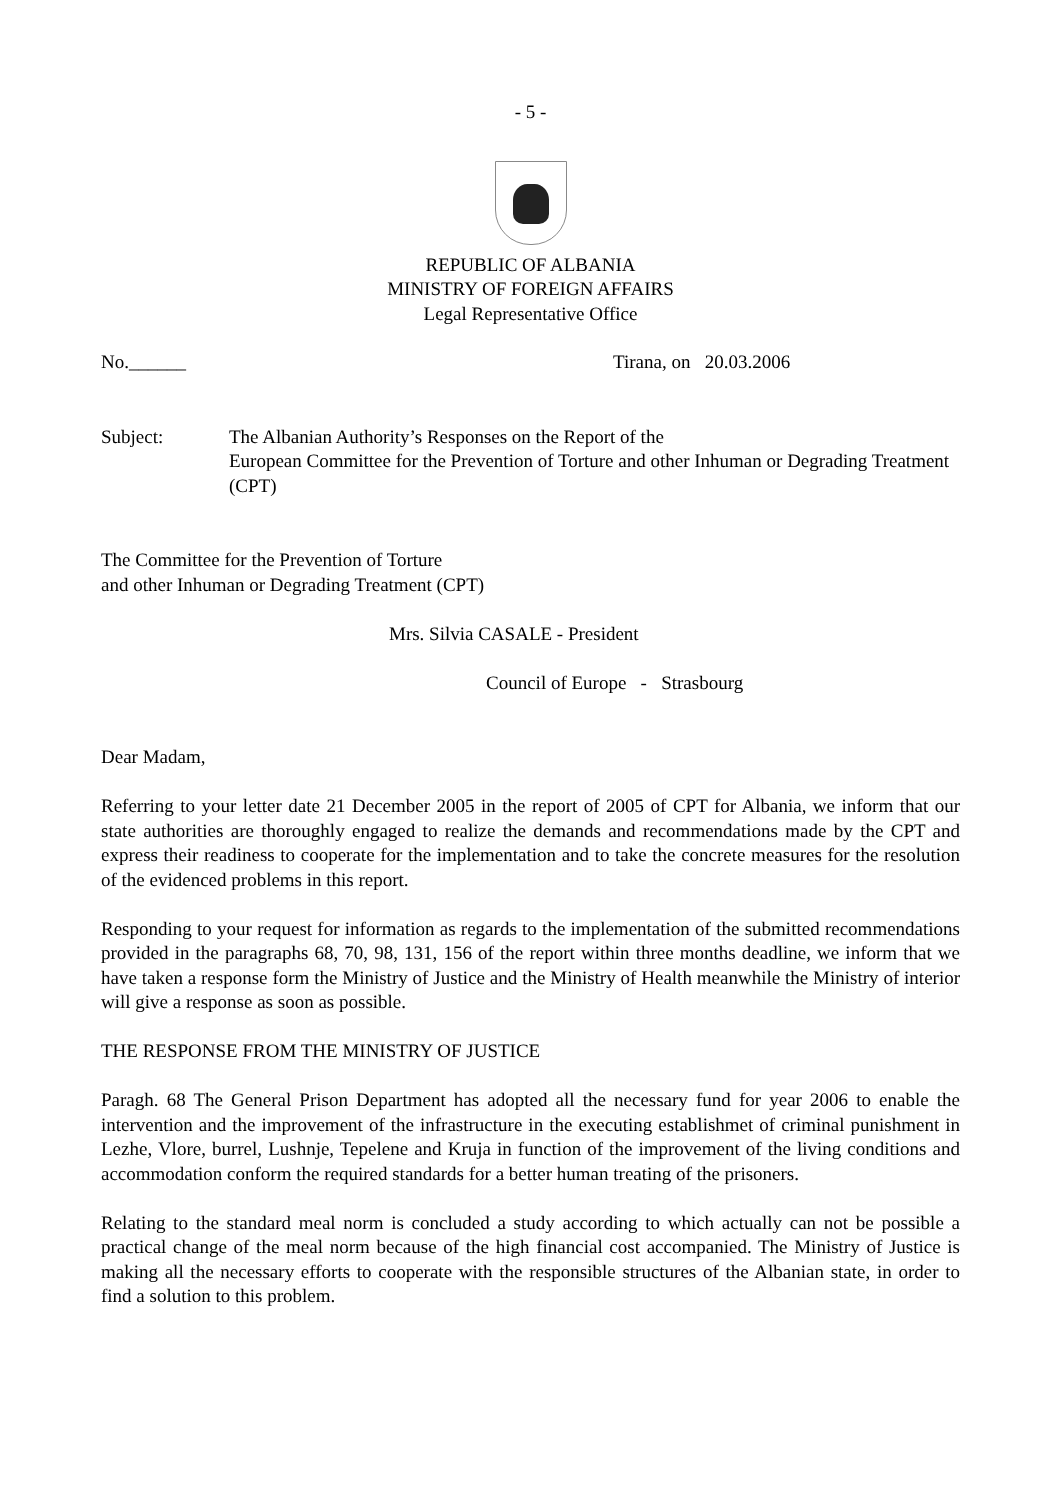- 5 -
REPUBLIC OF ALBANIA
MINISTRY OF FOREIGN AFFAIRS
Legal Representative Office
No.______ Tirana, on 20.03.2006
Subject: The Albanian Authority’s Responses on the Report of the
European Committee for the Prevention of Torture and other Inhuman or Degrading Treatment (CPT)
The Committee for the Prevention of Torture
and other Inhuman or Degrading Treatment (CPT)
Mrs. Silvia CASALE - President
Council of Europe - Strasbourg
Dear Madam,
Referring to your letter date 21 December 2005 in the report of 2005 of CPT for Albania, we inform that our state authorities are thoroughly engaged to realize the demands and recommendations made by the CPT and express their readiness to cooperate for the implementation and to take the concrete measures for the resolution of the evidenced problems in this report.
Responding to your request for information as regards to the implementation of the submitted recommendations provided in the paragraphs 68, 70, 98, 131, 156 of the report within three months deadline, we inform that we have taken a response form the Ministry of Justice and the Ministry of Health meanwhile the Ministry of interior will give a response as soon as possible.
THE RESPONSE FROM THE MINISTRY OF JUSTICE
Paragh. 68 The General Prison Department has adopted all the necessary fund for year 2006 to enable the intervention and the improvement of the infrastructure in the executing establishmet of criminal punishment in Lezhe, Vlore, burrel, Lushnje, Tepelene and Kruja in function of the improvement of the living conditions and accommodation conform the required standards for a better human treating of the prisoners.
Relating to the standard meal norm is concluded a study according to which actually can not be possible a practical change of the meal norm because of the high financial cost accompanied. The Ministry of Justice is making all the necessary efforts to cooperate with the responsible structures of the Albanian state, in order to find a solution to this problem.